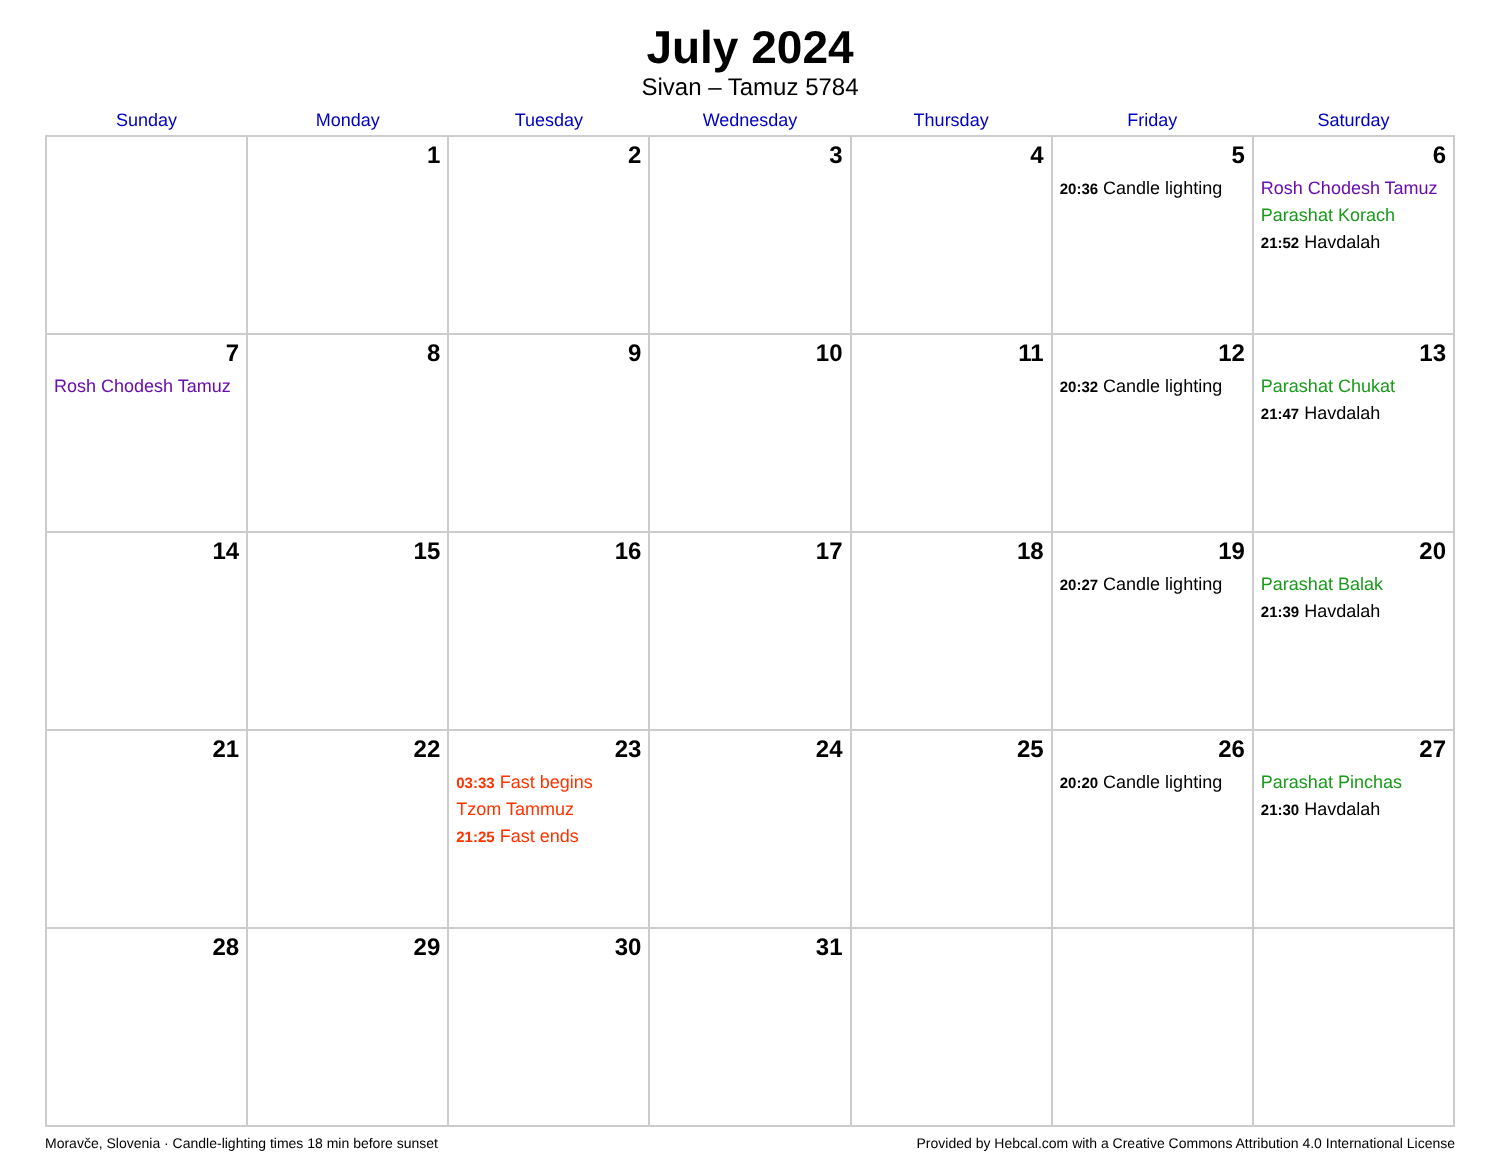July 2024
Sivan – Tamuz 5784
| Sunday | Monday | Tuesday | Wednesday | Thursday | Friday | Saturday |
| --- | --- | --- | --- | --- | --- | --- |
| | 1 | 2 | 3 | 4 | 5 20:36 Candle lighting | 6 Rosh Chodesh Tamuz Parashat Korach 21:52 Havdalah |
| 7 Rosh Chodesh Tamuz | 8 | 9 | 10 | 11 | 12 20:32 Candle lighting | 13 Parashat Chukat 21:47 Havdalah |
| 14 | 15 | 16 | 17 | 18 | 19 20:27 Candle lighting | 20 Parashat Balak 21:39 Havdalah |
| 21 | 22 | 23 03:33 Fast begins Tzom Tammuz 21:25 Fast ends | 24 | 25 | 26 20:20 Candle lighting | 27 Parashat Pinchas 21:30 Havdalah |
| 28 | 29 | 30 | 31 | | | |
Moravče, Slovenia · Candle-lighting times 18 min before sunset Provided by Hebcal.com with a Creative Commons Attribution 4.0 International License